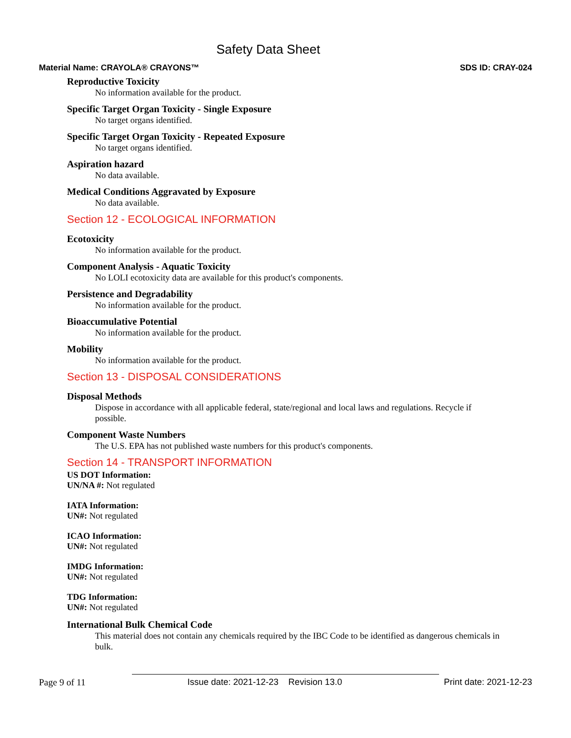Safety Data Sheet
Material Name: CRAYOLA® CRAYONS™ SDS ID: CRAY-024
Reproductive Toxicity
No information available for the product.
Specific Target Organ Toxicity - Single Exposure
No target organs identified.
Specific Target Organ Toxicity - Repeated Exposure
No target organs identified.
Aspiration hazard
No data available.
Medical Conditions Aggravated by Exposure
No data available.
Section 12 - ECOLOGICAL INFORMATION
Ecotoxicity
No information available for the product.
Component Analysis - Aquatic Toxicity
No LOLI ecotoxicity data are available for this product's components.
Persistence and Degradability
No information available for the product.
Bioaccumulative Potential
No information available for the product.
Mobility
No information available for the product.
Section 13 - DISPOSAL CONSIDERATIONS
Disposal Methods
Dispose in accordance with all applicable federal, state/regional and local laws and regulations. Recycle if possible.
Component Waste Numbers
The U.S. EPA has not published waste numbers for this product's components.
Section 14 - TRANSPORT INFORMATION
US DOT Information:
UN/NA #: Not regulated
IATA Information:
UN#: Not regulated
ICAO Information:
UN#: Not regulated
IMDG Information:
UN#: Not regulated
TDG Information:
UN#: Not regulated
International Bulk Chemical Code
This material does not contain any chemicals required by the IBC Code to be identified as dangerous chemicals in bulk.
Page 9 of 11 Issue date: 2021-12-23 Revision 13.0 Print date: 2021-12-23